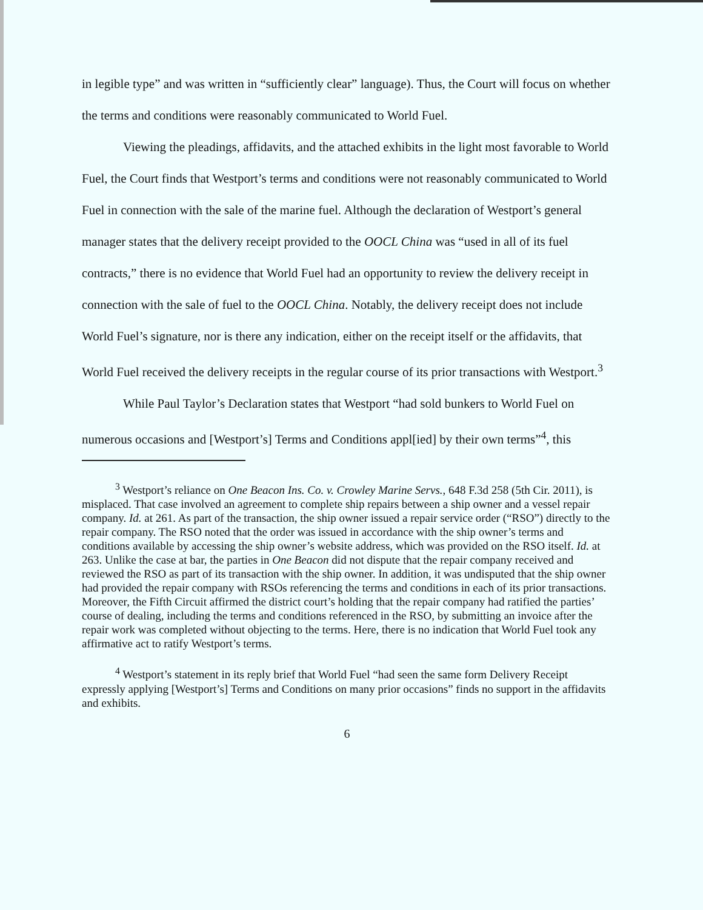in legible type” and was written in “sufficiently clear” language). Thus, the Court will focus on whether the terms and conditions were reasonably communicated to World Fuel.
Viewing the pleadings, affidavits, and the attached exhibits in the light most favorable to World Fuel, the Court finds that Westport’s terms and conditions were not reasonably communicated to World Fuel in connection with the sale of the marine fuel. Although the declaration of Westport’s general manager states that the delivery receipt provided to the OOCL China was “used in all of its fuel contracts,” there is no evidence that World Fuel had an opportunity to review the delivery receipt in connection with the sale of fuel to the OOCL China. Notably, the delivery receipt does not include World Fuel’s signature, nor is there any indication, either on the receipt itself or the affidavits, that World Fuel received the delivery receipts in the regular course of its prior transactions with Westport.<sup>3</sup>
While Paul Taylor’s Declaration states that Westport “had sold bunkers to World Fuel on numerous occasions and [Westport’s] Terms and Conditions appl[ied] by their own terms”<sup>4</sup>, this
<sup>3</sup> Westport’s reliance on One Beacon Ins. Co. v. Crowley Marine Servs., 648 F.3d 258 (5th Cir. 2011), is misplaced. That case involved an agreement to complete ship repairs between a ship owner and a vessel repair company. Id. at 261. As part of the transaction, the ship owner issued a repair service order (“RSO”) directly to the repair company. The RSO noted that the order was issued in accordance with the ship owner’s terms and conditions available by accessing the ship owner’s website address, which was provided on the RSO itself. Id. at 263. Unlike the case at bar, the parties in One Beacon did not dispute that the repair company received and reviewed the RSO as part of its transaction with the ship owner. In addition, it was undisputed that the ship owner had provided the repair company with RSOs referencing the terms and conditions in each of its prior transactions. Moreover, the Fifth Circuit affirmed the district court’s holding that the repair company had ratified the parties’ course of dealing, including the terms and conditions referenced in the RSO, by submitting an invoice after the repair work was completed without objecting to the terms. Here, there is no indication that World Fuel took any affirmative act to ratify Westport’s terms.
<sup>4</sup> Westport’s statement in its reply brief that World Fuel “had seen the same form Delivery Receipt expressly applying [Westport’s] Terms and Conditions on many prior occasions” finds no support in the affidavits and exhibits.
6